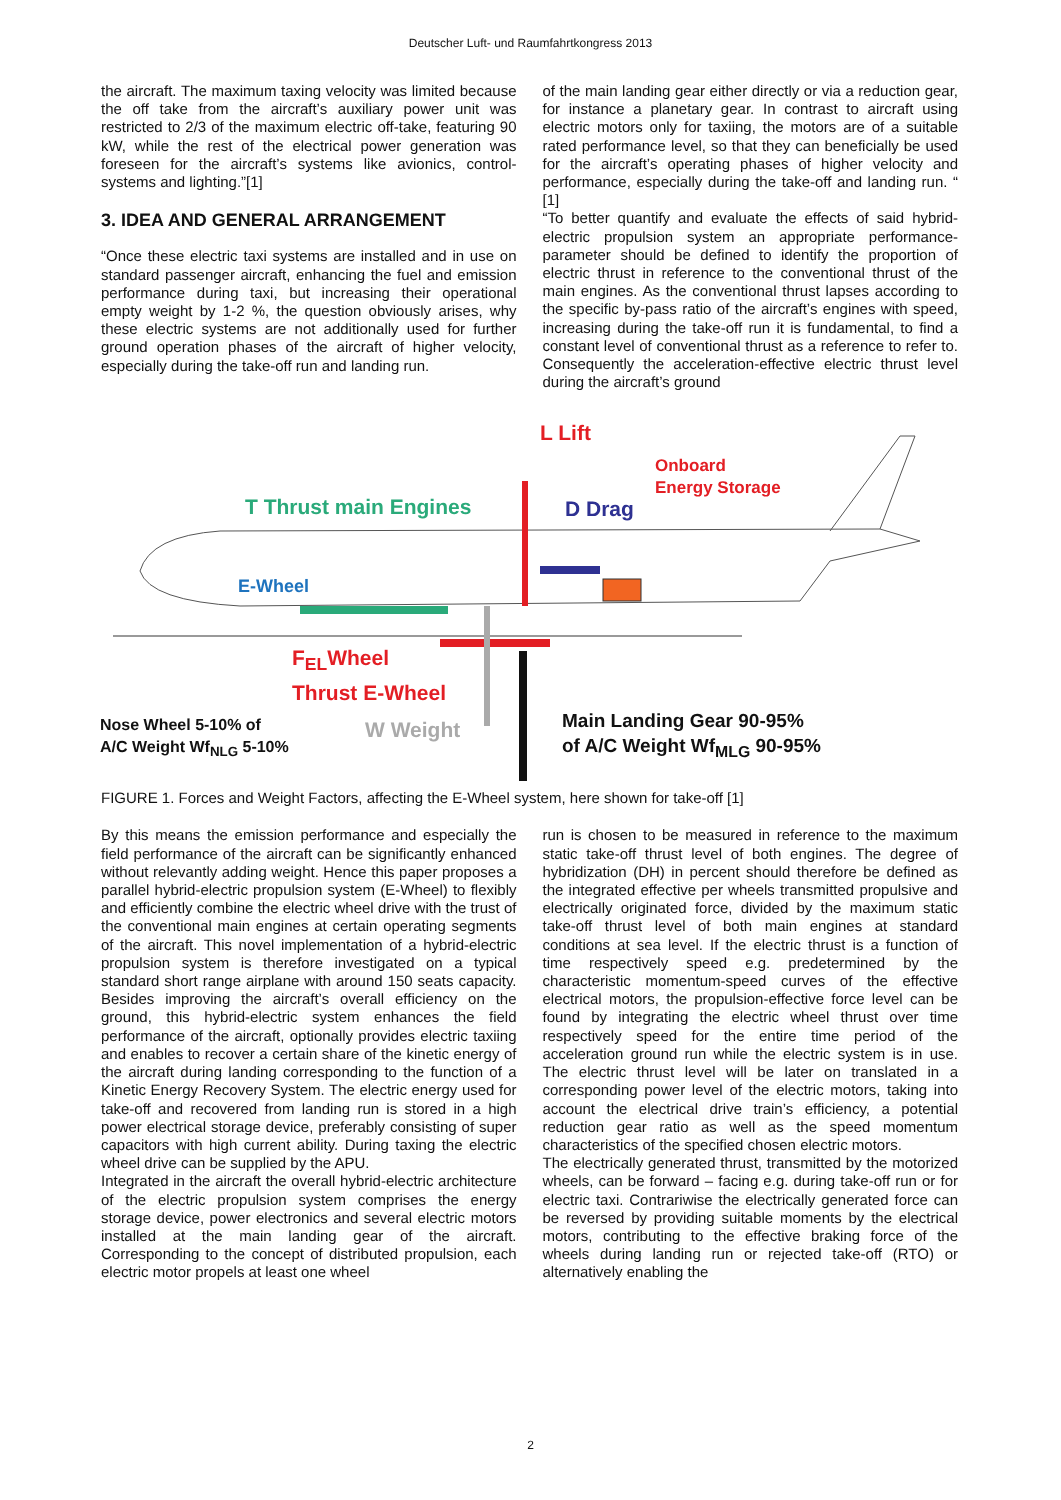Deutscher Luft- und Raumfahrtkongress 2013
the aircraft. The maximum taxing velocity was limited because the off take from the aircraft’s auxiliary power unit was restricted to 2/3 of the maximum electric off-take, featuring 90 kW, while the rest of the electrical power generation was foreseen for the aircraft’s systems like avionics, control-systems and lighting.”[1]
3. IDEA AND GENERAL ARRANGEMENT
“Once these electric taxi systems are installed and in use on standard passenger aircraft, enhancing the fuel and emission performance during taxi, but increasing their operational empty weight by 1-2 %, the question obviously arises, why these electric systems are not additionally used for further ground operation phases of the aircraft of higher velocity, especially during the take-off run and landing run.
of the main landing gear either directly or via a reduction gear, for instance a planetary gear. In contrast to aircraft using electric motors only for taxiing, the motors are of a suitable rated performance level, so that they can beneficially be used for the aircraft’s operating phases of higher velocity and performance, especially during the take-off and landing run. “ [1]
“To better quantify and evaluate the effects of said hybrid-electric propulsion system an appropriate performance-parameter should be defined to identify the proportion of electric thrust in reference to the conventional thrust of the main engines. As the conventional thrust lapses according to the specific by-pass ratio of the aircraft’s engines with speed, increasing during the take-off run it is fundamental, to find a constant level of conventional thrust as a reference to refer to. Consequently the acceleration-effective electric thrust level during the aircraft’s ground
L Lift
Onboard
Energy Storage
T Thrust main Engines D Drag
E-Wheel
F<sub>EL</sub>Wheel
Thrust E-Wheel
Nose Wheel 5-10% of
A/C Weight Wf<sub>NLG</sub> 5-10%
W Weight
Main Landing Gear 90-95%
of A/C Weight Wf<sub>MLG</sub> 90-95%
FIGURE 1. Forces and Weight Factors, affecting the E-Wheel system, here shown for take-off [1]
By this means the emission performance and especially the field performance of the aircraft can be significantly enhanced without relevantly adding weight. Hence this paper proposes a parallel hybrid-electric propulsion system (E-Wheel) to flexibly and efficiently combine the electric wheel drive with the trust of the conventional main engines at certain operating segments of the aircraft. This novel implementation of a hybrid-electric propulsion system is therefore investigated on a typical standard short range airplane with around 150 seats capacity. Besides improving the aircraft’s overall efficiency on the ground, this hybrid-electric system enhances the field performance of the aircraft, optionally provides electric taxiing and enables to recover a certain share of the kinetic energy of the aircraft during landing corresponding to the function of a Kinetic Energy Recovery System. The electric energy used for take-off and recovered from landing run is stored in a high power electrical storage device, preferably consisting of super capacitors with high current ability. During taxing the electric wheel drive can be supplied by the APU.
Integrated in the aircraft the overall hybrid-electric architecture of the electric propulsion system comprises the energy storage device, power electronics and several electric motors installed at the main landing gear of the aircraft. Corresponding to the concept of distributed propulsion, each electric motor propels at least one wheel
run is chosen to be measured in reference to the maximum static take-off thrust level of both engines. The degree of hybridization (DH) in percent should therefore be defined as the integrated effective per wheels transmitted propulsive and electrically originated force, divided by the maximum static take-off thrust level of both main engines at standard conditions at sea level. If the electric thrust is a function of time respectively speed e.g. predetermined by the characteristic momentum-speed curves of the effective electrical motors, the propulsion-effective force level can be found by integrating the electric wheel thrust over time respectively speed for the entire time period of the acceleration ground run while the electric system is in use. The electric thrust level will be later on translated in a corresponding power level of the electric motors, taking into account the electrical drive train’s efficiency, a potential reduction gear ratio as well as the speed momentum characteristics of the specified chosen electric motors.
The electrically generated thrust, transmitted by the motorized wheels, can be forward – facing e.g. during take-off run or for electric taxi. Contrariwise the electrically generated force can be reversed by providing suitable moments by the electrical motors, contributing to the effective braking force of the wheels during landing run or rejected take-off (RTO) or alternatively enabling the
2